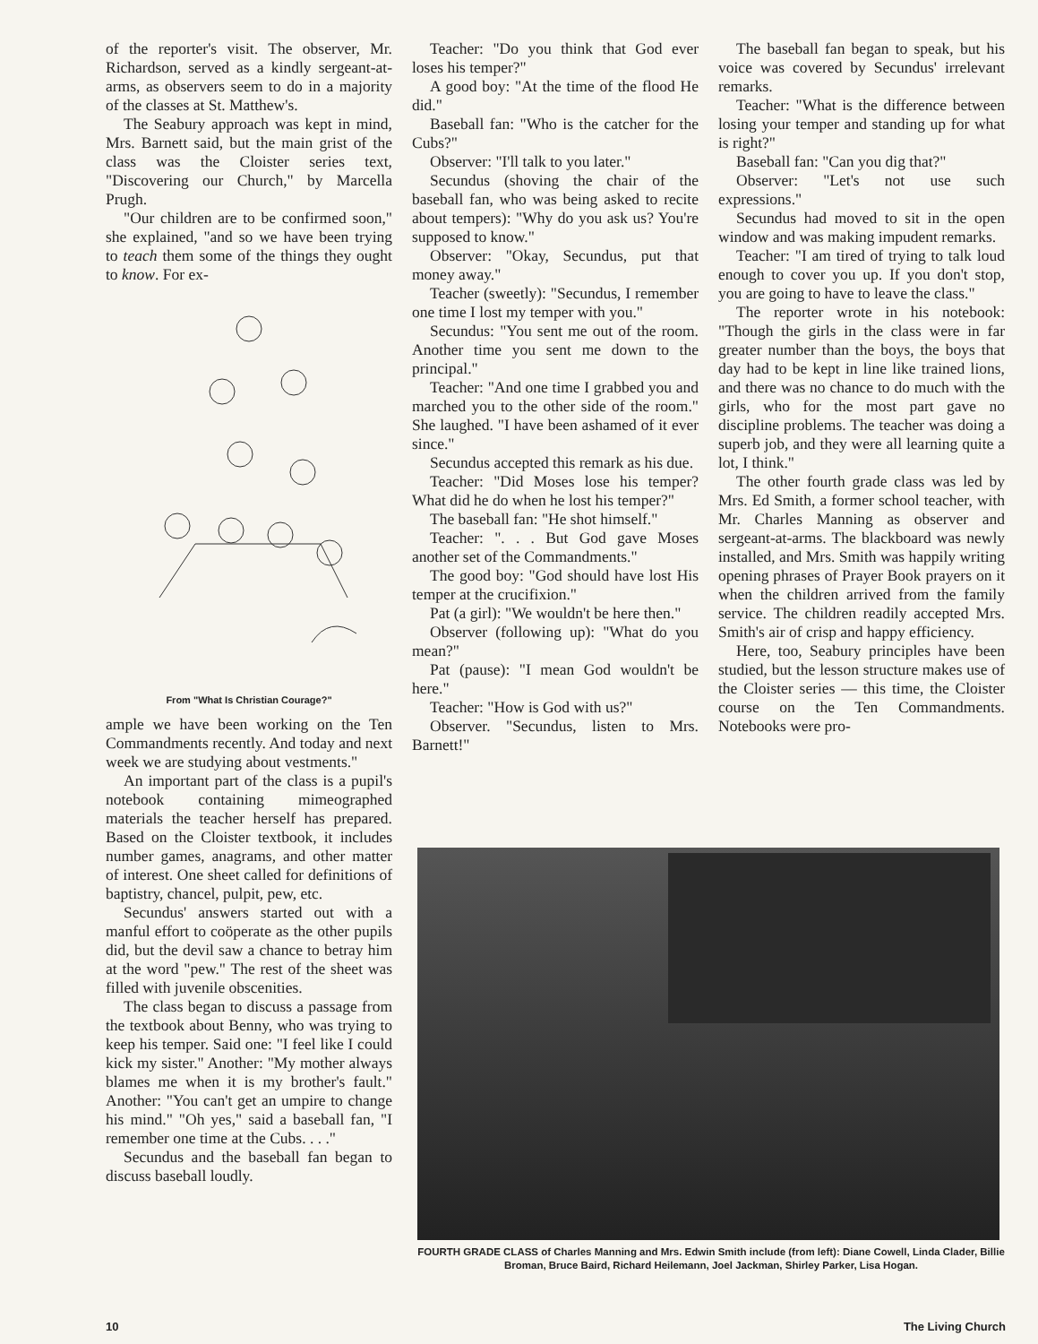of the reporter's visit. The observer, Mr. Richardson, served as a kindly sergeant-at-arms, as observers seem to do in a majority of the classes at St. Matthew's.
The Seabury approach was kept in mind, Mrs. Barnett said, but the main grist of the class was the Cloister series text, "Discovering our Church," by Marcella Prugh.
"Our children are to be confirmed soon," she explained, "and so we have been trying to teach them some of the things they ought to know. For ex-
From "What Is Christian Courage?"
ample we have been working on the Ten Commandments recently. And today and next week we are studying about vestments."
An important part of the class is a pupil's notebook containing mimeographed materials the teacher herself has prepared. Based on the Cloister textbook, it includes number games, anagrams, and other matter of interest. One sheet called for definitions of baptistry, chancel, pulpit, pew, etc.
Secundus' answers started out with a manful effort to coöperate as the other pupils did, but the devil saw a chance to betray him at the word "pew." The rest of the sheet was filled with juvenile obscenities.
The class began to discuss a passage from the textbook about Benny, who was trying to keep his temper. Said one: "I feel like I could kick my sister." Another: "My mother always blames me when it is my brother's fault." Another: "You can't get an umpire to change his mind." "Oh yes," said a baseball fan, "I remember one time at the Cubs. . . ."
Secundus and the baseball fan began to discuss baseball loudly.
Teacher: "Do you think that God ever loses his temper?"
A good boy: "At the time of the flood He did."
Baseball fan: "Who is the catcher for the Cubs?"
Observer: "I'll talk to you later."
Secundus (shoving the chair of the baseball fan, who was being asked to recite about tempers): "Why do you ask us? You're supposed to know."
Observer: "Okay, Secundus, put that money away."
Teacher (sweetly): "Secundus, I remember one time I lost my temper with you."
Secundus: "You sent me out of the room. Another time you sent me down to the principal."
Teacher: "And one time I grabbed you and marched you to the other side of the room." She laughed. "I have been ashamed of it ever since."
Secundus accepted this remark as his due.
Teacher: "Did Moses lose his temper? What did he do when he lost his temper?"
The baseball fan: "He shot himself."
Teacher: ". . . But God gave Moses another set of the Commandments."
The good boy: "God should have lost His temper at the crucifixion."
Pat (a girl): "We wouldn't be here then."
Observer (following up): "What do you mean?"
Pat (pause): "I mean God wouldn't be here."
Teacher: "How is God with us?"
Observer. "Secundus, listen to Mrs. Barnett!"
The baseball fan began to speak, but his voice was covered by Secundus' irrelevant remarks.
Teacher: "What is the difference between losing your temper and standing up for what is right?"
Baseball fan: "Can you dig that?"
Observer: "Let's not use such expressions."
Secundus had moved to sit in the open window and was making impudent remarks.
Teacher: "I am tired of trying to talk loud enough to cover you up. If you don't stop, you are going to have to leave the class."
The reporter wrote in his notebook: "Though the girls in the class were in far greater number than the boys, the boys that day had to be kept in line like trained lions, and there was no chance to do much with the girls, who for the most part gave no discipline problems. The teacher was doing a superb job, and they were all learning quite a lot, I think."
The other fourth grade class was led by Mrs. Ed Smith, a former school teacher, with Mr. Charles Manning as observer and sergeant-at-arms. The blackboard was newly installed, and Mrs. Smith was happily writing opening phrases of Prayer Book prayers on it when the children arrived from the family service. The children readily accepted Mrs. Smith's air of crisp and happy efficiency.
Here, too, Seabury principles have been studied, but the lesson structure makes use of the Cloister series — this time, the Cloister course on the Ten Commandments. Notebooks were pro-
FOURTH GRADE CLASS of Charles Manning and Mrs. Edwin Smith include (from left): Diane Cowell, Linda Clader, Billie Broman, Bruce Baird, Richard Heilemann, Joel Jackman, Shirley Parker, Lisa Hogan.
10 The Living Church